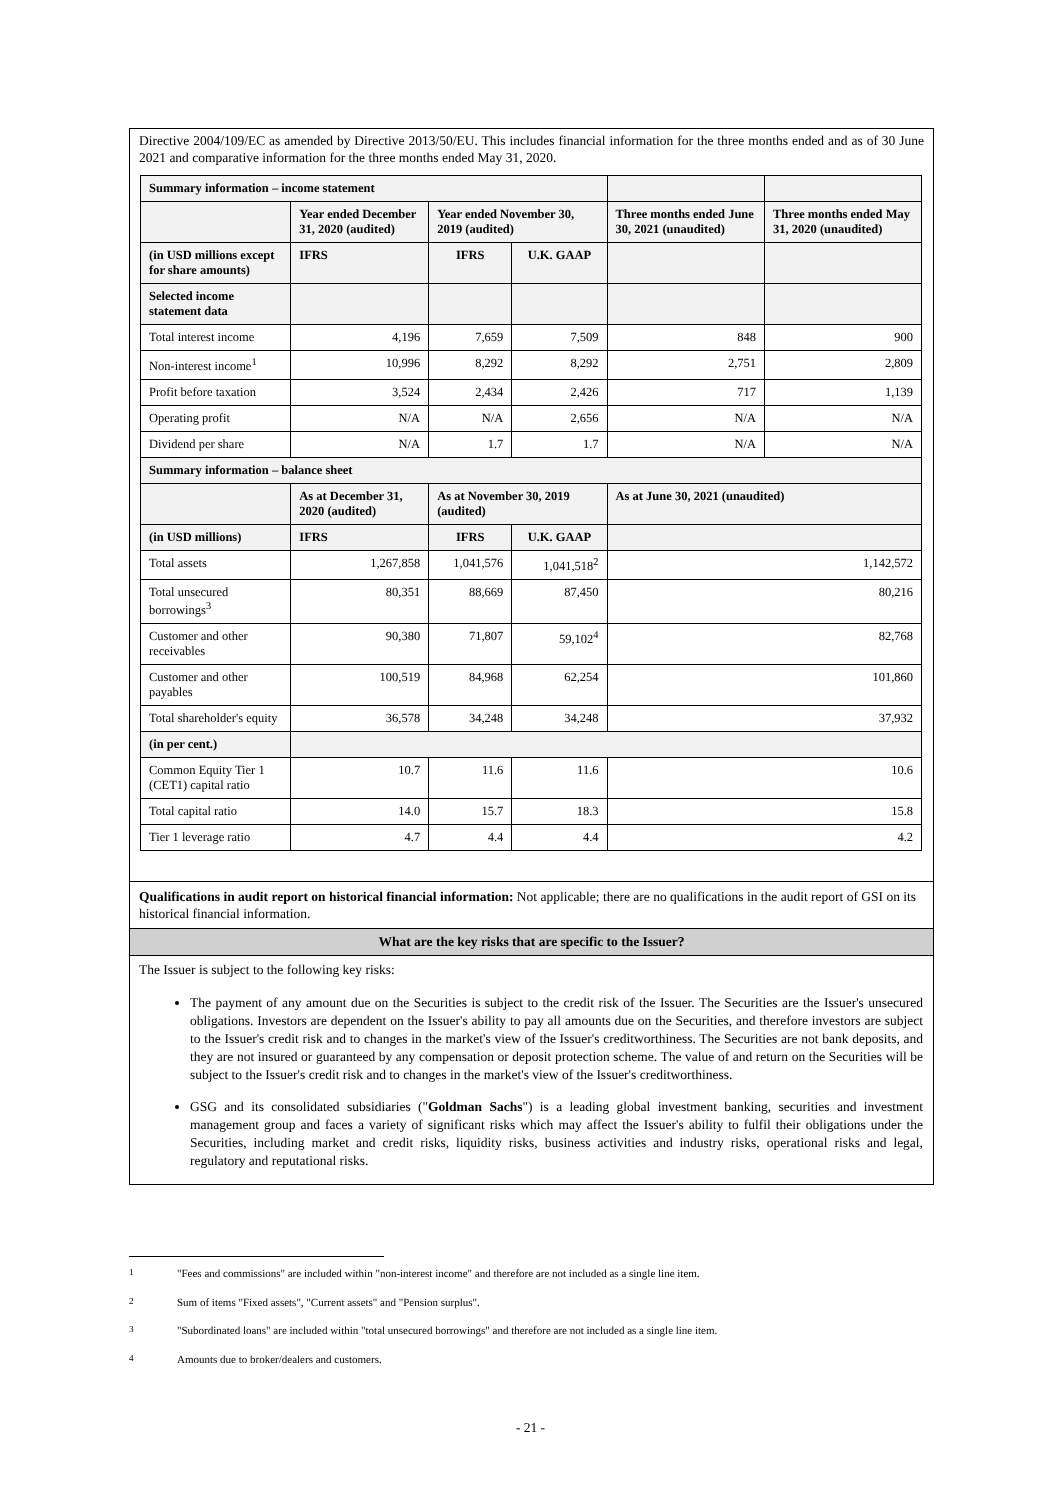Directive 2004/109/EC as amended by Directive 2013/50/EU. This includes financial information for the three months ended and as of 30 June 2021 and comparative information for the three months ended May 31, 2020.
| Summary information – income statement | | | | | |
| | Year ended December 31, 2020 (audited) | Year ended November 30, 2019 (audited) | | Three months ended June 30, 2021 (unaudited) | Three months ended May 31, 2020 (unaudited) |
| (in USD millions except for share amounts) | IFRS | IFRS | U.K. GAAP | | |
| Selected income statement data | | | | | |
| Total interest income | 4,196 | 7,659 | 7,509 | 848 | 900 |
| Non-interest income<sup>1</sup> | 10,996 | 8,292 | 8,292 | 2,751 | 2,809 |
| Profit before taxation | 3,524 | 2,434 | 2,426 | 717 | 1,139 |
| Operating profit | N/A | N/A | 2,656 | N/A | N/A |
| Dividend per share | N/A | 1.7 | 1.7 | N/A | N/A |
| Summary information – balance sheet | | | | | |
| | As at December 31, 2020 (audited) | As at November 30, 2019 (audited) | | As at June 30, 2021 (unaudited) | |
| (in USD millions) | IFRS | IFRS | U.K. GAAP | | |
| Total assets | 1,267,858 | 1,041,576 | 1,041,518<sup>2</sup> | 1,142,572 | |
| Total unsecured borrowings<sup>3</sup> | 80,351 | 88,669 | 87,450 | 80,216 | |
| Customer and other receivables | 90,380 | 71,807 | 59,102<sup>4</sup> | 82,768 | |
| Customer and other payables | 100,519 | 84,968 | 62,254 | 101,860 | |
| Total shareholder's equity | 36,578 | 34,248 | 34,248 | 37,932 | |
| (in per cent.) | | | | | |
| Common Equity Tier 1 (CET1) capital ratio | 10.7 | 11.6 | 11.6 | 10.6 | |
| Total capital ratio | 14.0 | 15.7 | 18.3 | 15.8 | |
| Tier 1 leverage ratio | 4.7 | 4.4 | 4.4 | 4.2 | |
Qualifications in audit report on historical financial information: Not applicable; there are no qualifications in the audit report of GSI on its historical financial information.
What are the key risks that are specific to the Issuer?
The Issuer is subject to the following key risks:
The payment of any amount due on the Securities is subject to the credit risk of the Issuer. The Securities are the Issuer's unsecured obligations. Investors are dependent on the Issuer's ability to pay all amounts due on the Securities, and therefore investors are subject to the Issuer's credit risk and to changes in the market's view of the Issuer's creditworthiness. The Securities are not bank deposits, and they are not insured or guaranteed by any compensation or deposit protection scheme. The value of and return on the Securities will be subject to the Issuer's credit risk and to changes in the market's view of the Issuer's creditworthiness.
GSG and its consolidated subsidiaries ("Goldman Sachs") is a leading global investment banking, securities and investment management group and faces a variety of significant risks which may affect the Issuer's ability to fulfil their obligations under the Securities, including market and credit risks, liquidity risks, business activities and industry risks, operational risks and legal, regulatory and reputational risks.
<sup>1</sup> "Fees and commissions" are included within "non-interest income" and therefore are not included as a single line item.
<sup>2</sup> Sum of items "Fixed assets", "Current assets" and "Pension surplus".
<sup>3</sup> "Subordinated loans" are included within "total unsecured borrowings" and therefore are not included as a single line item.
<sup>4</sup> Amounts due to broker/dealers and customers.
- 21 -